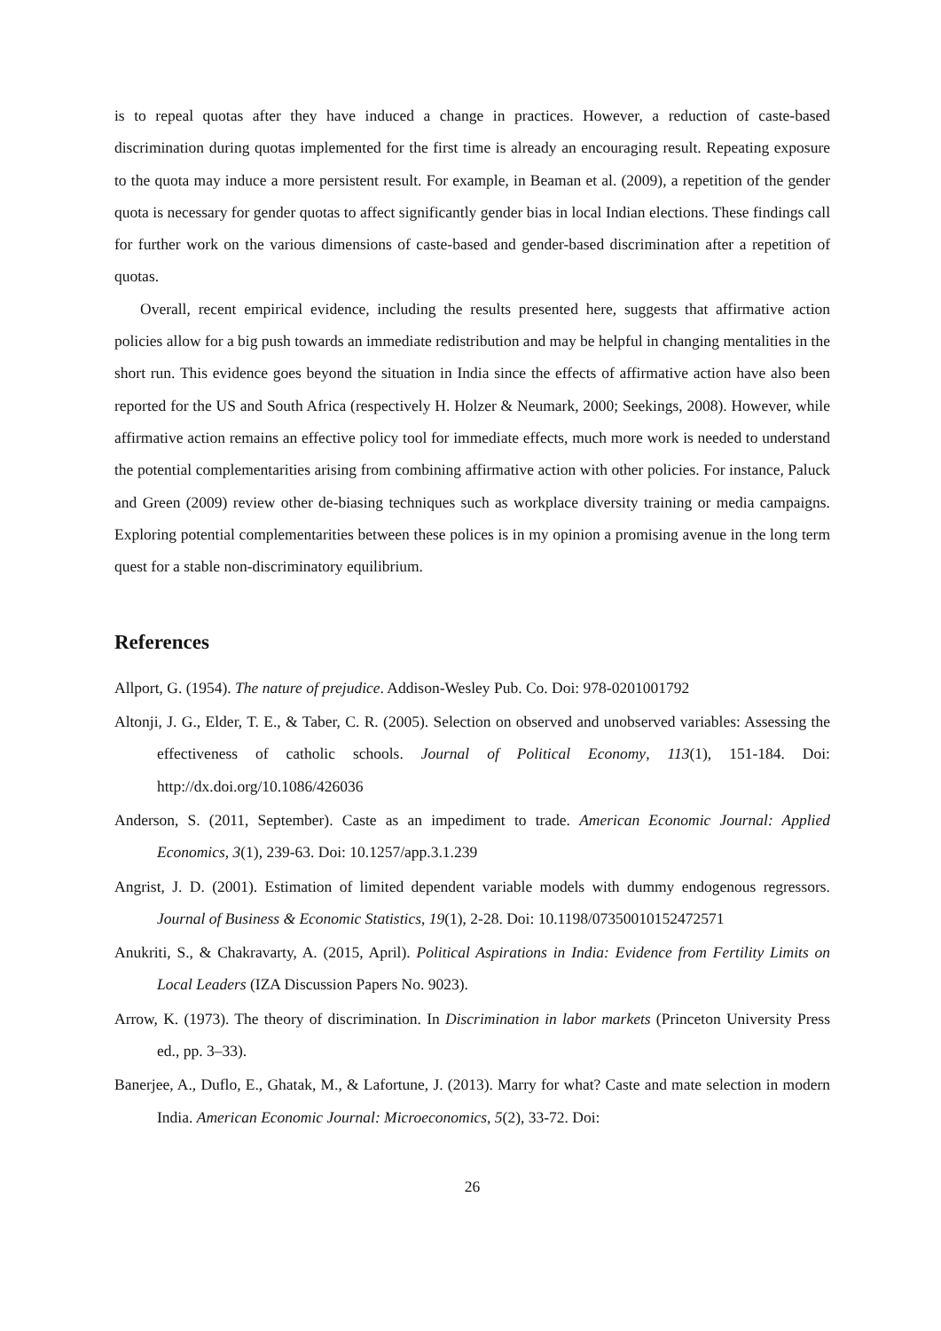is to repeal quotas after they have induced a change in practices. However, a reduction of caste-based discrimination during quotas implemented for the first time is already an encouraging result. Repeating exposure to the quota may induce a more persistent result. For example, in Beaman et al. (2009), a repetition of the gender quota is necessary for gender quotas to affect significantly gender bias in local Indian elections. These findings call for further work on the various dimensions of caste-based and gender-based discrimination after a repetition of quotas.
Overall, recent empirical evidence, including the results presented here, suggests that affirmative action policies allow for a big push towards an immediate redistribution and may be helpful in changing mentalities in the short run. This evidence goes beyond the situation in India since the effects of affirmative action have also been reported for the US and South Africa (respectively H. Holzer & Neumark, 2000; Seekings, 2008). However, while affirmative action remains an effective policy tool for immediate effects, much more work is needed to understand the potential complementarities arising from combining affirmative action with other policies. For instance, Paluck and Green (2009) review other de-biasing techniques such as workplace diversity training or media campaigns. Exploring potential complementarities between these polices is in my opinion a promising avenue in the long term quest for a stable non-discriminatory equilibrium.
References
Allport, G. (1954). The nature of prejudice. Addison-Wesley Pub. Co. Doi: 978-0201001792
Altonji, J. G., Elder, T. E., & Taber, C. R. (2005). Selection on observed and unobserved variables: Assessing the effectiveness of catholic schools. Journal of Political Economy, 113(1), 151-184. Doi: http://dx.doi.org/10.1086/426036
Anderson, S. (2011, September). Caste as an impediment to trade. American Economic Journal: Applied Economics, 3(1), 239-63. Doi: 10.1257/app.3.1.239
Angrist, J. D. (2001). Estimation of limited dependent variable models with dummy endogenous regressors. Journal of Business & Economic Statistics, 19(1), 2-28. Doi: 10.1198/07350010152472571
Anukriti, S., & Chakravarty, A. (2015, April). Political Aspirations in India: Evidence from Fertility Limits on Local Leaders (IZA Discussion Papers No. 9023).
Arrow, K. (1973). The theory of discrimination. In Discrimination in labor markets (Princeton University Press ed., pp. 3–33).
Banerjee, A., Duflo, E., Ghatak, M., & Lafortune, J. (2013). Marry for what? Caste and mate selection in modern India. American Economic Journal: Microeconomics, 5(2), 33-72. Doi:
26